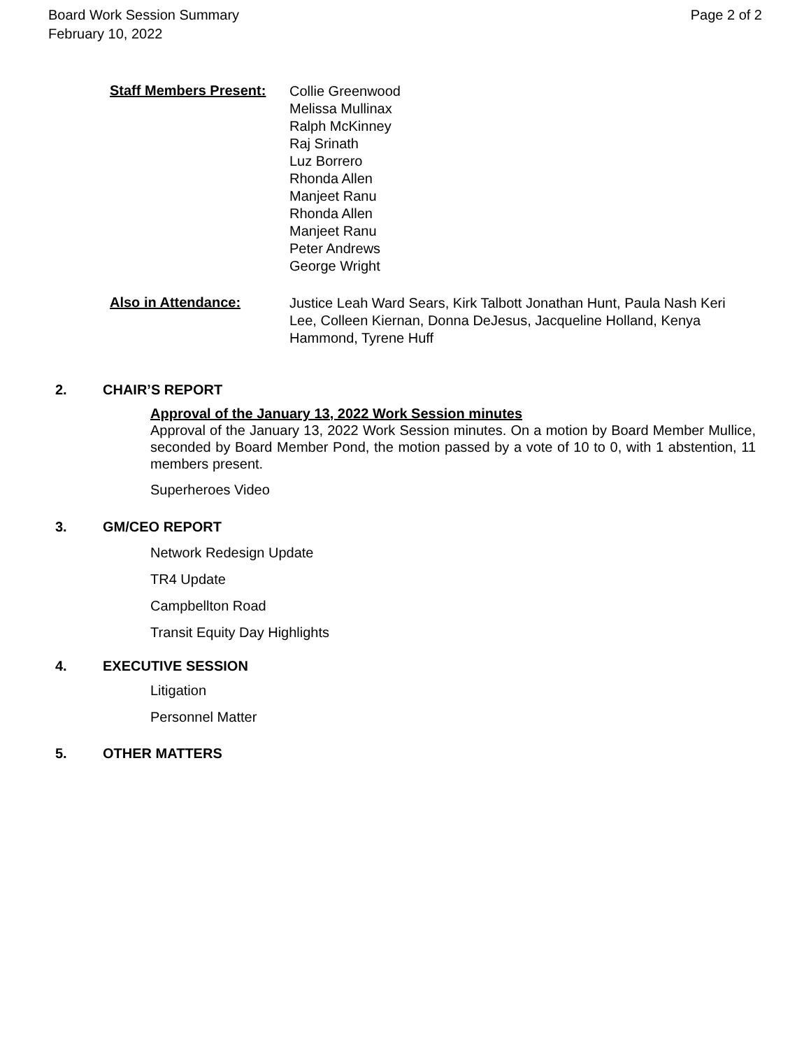Board Work Session Summary
February 10, 2022
Page 2 of 2
Staff Members Present:
Collie Greenwood
Melissa Mullinax
Ralph McKinney
Raj Srinath
Luz Borrero
Rhonda Allen
Manjeet Ranu
Rhonda Allen
Manjeet Ranu
Peter Andrews
George Wright
Also in Attendance:
Justice Leah Ward Sears, Kirk Talbott Jonathan Hunt, Paula Nash Keri Lee, Colleen Kiernan, Donna DeJesus, Jacqueline Holland, Kenya Hammond, Tyrene Huff
2. CHAIR’S REPORT
Approval of the January 13, 2022 Work Session minutes
Approval of the January 13, 2022 Work Session minutes. On a motion by Board Member Mullice, seconded by Board Member Pond, the motion passed by a vote of 10 to 0, with 1 abstention, 11 members present.
Superheroes Video
3. GM/CEO REPORT
Network Redesign Update
TR4 Update
Campbellton Road
Transit Equity Day Highlights
4. EXECUTIVE SESSION
Litigation
Personnel Matter
5. OTHER MATTERS